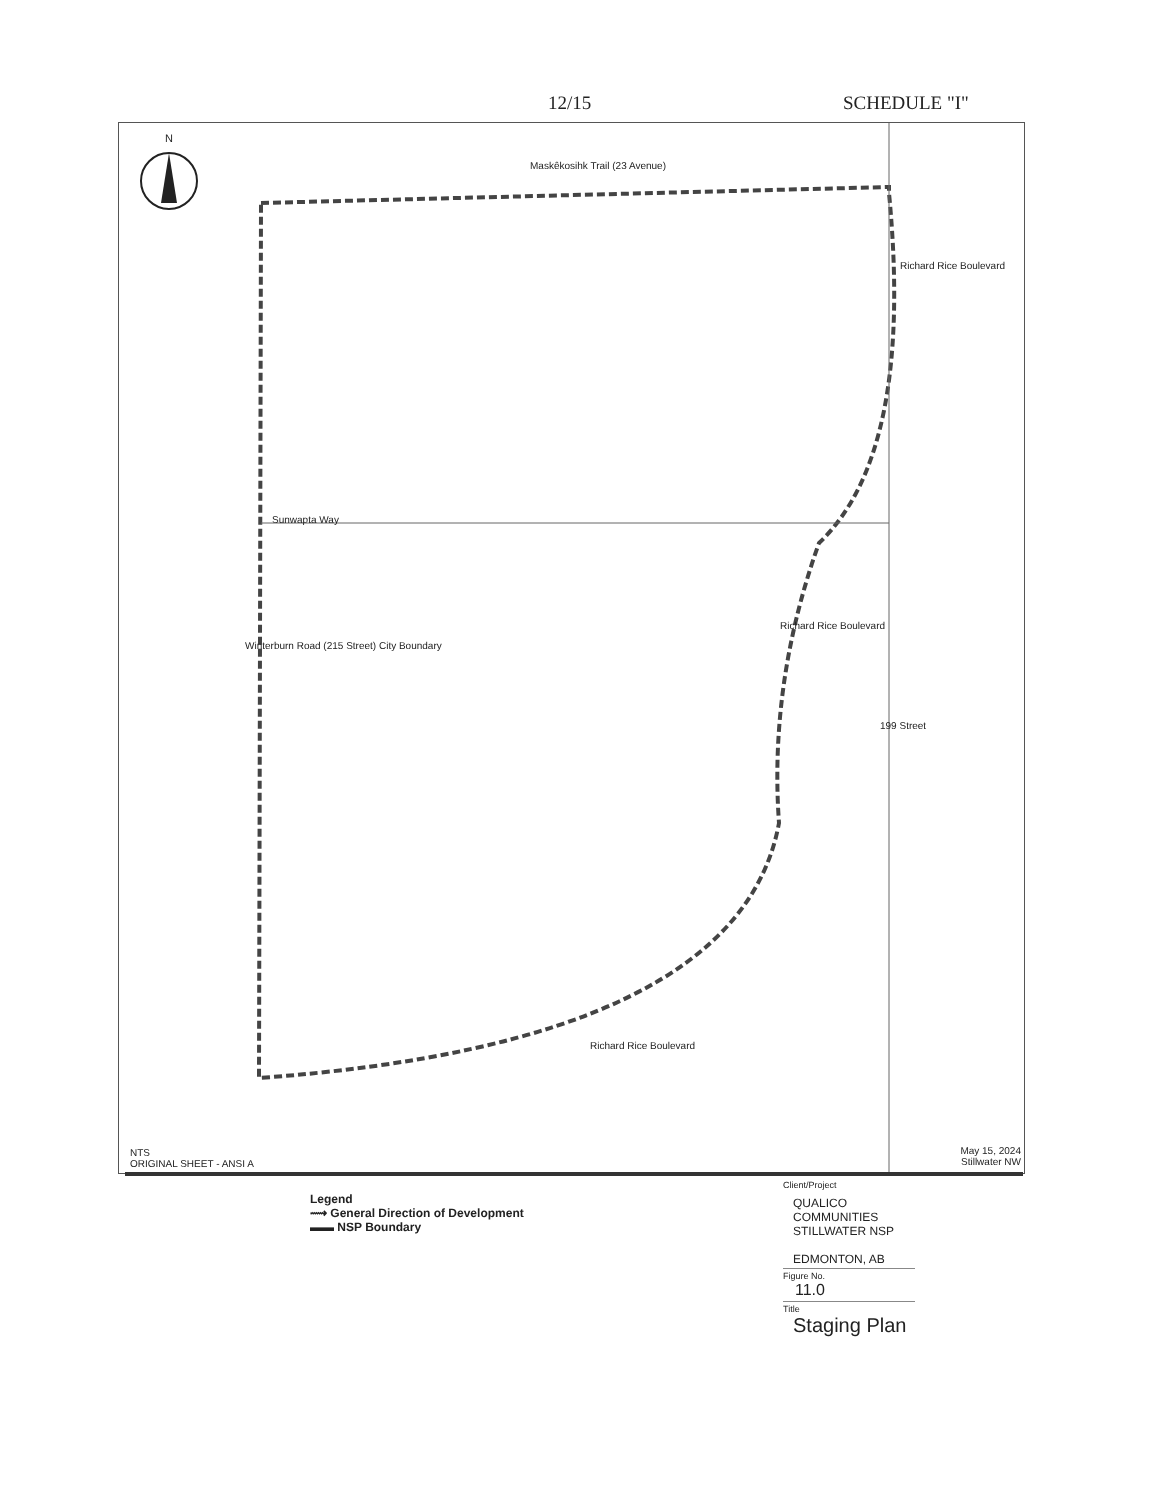12/15 SCHEDULE "I"
N
Maskêkosihk Trail (23 Avenue)
Sunwapta Way
Winterburn Road (215 Street) City Boundary
Richard Rice Boulevard
Richard Rice Boulevard
199 Street
Richard Rice Boulevard
NTS
ORIGINAL SHEET - ANSI A
May 15, 2024
Stillwater NW
Legend
⟿ General Direction of Development
▬▬ NSP Boundary
Client/Project
QUALICO COMMUNITIES
STILLWATER NSP
EDMONTON, AB
Figure No.
11.0
Title
Staging Plan